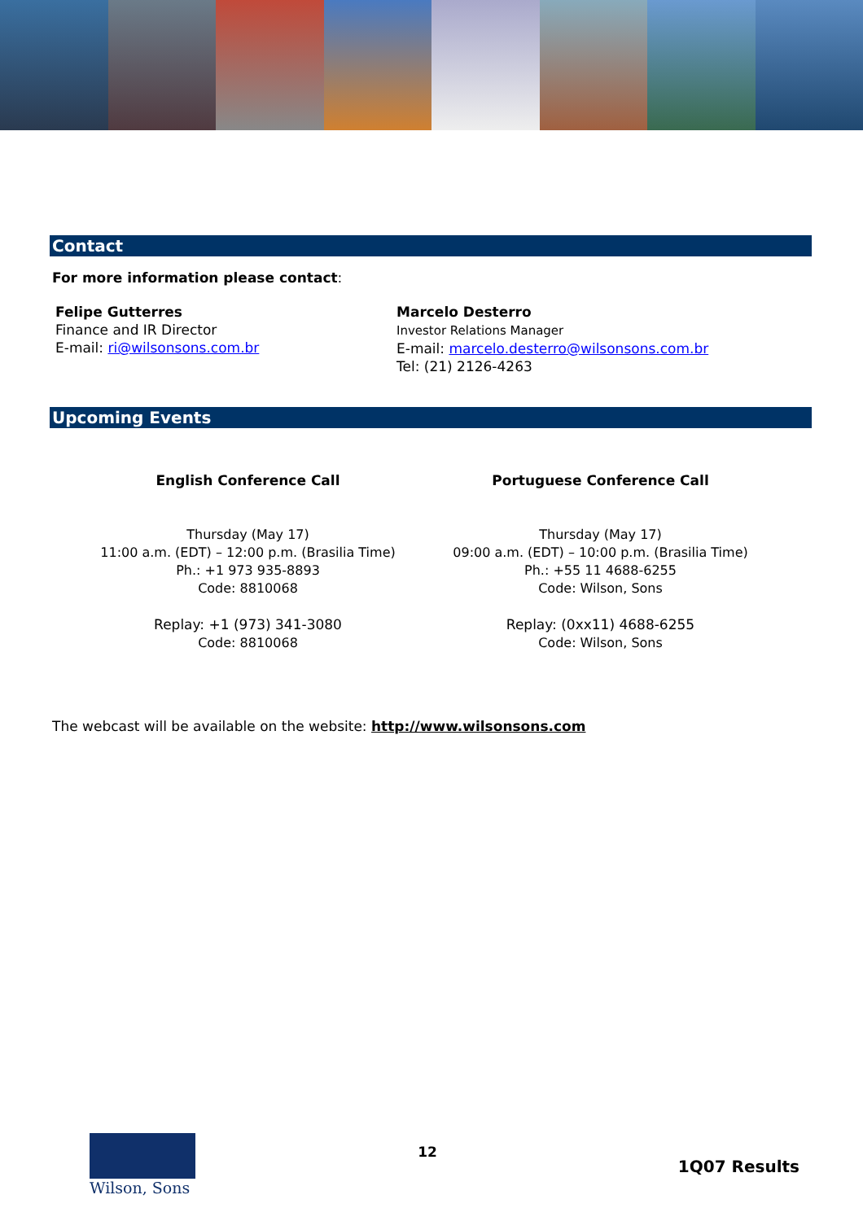Contact
For more information please contact:
| Felipe Gutterres Finance and IR Director E-mail: ri@wilsonsons.com.br | Marcelo Desterro Investor Relations Manager E-mail: marcelo.desterro@wilsonsons.com.br Tel: (21) 2126-4263 |
Upcoming Events
| English Conference Call Thursday (May 17) 11:00 a.m. (EDT) – 12:00 p.m. (Brasilia Time) Ph.: +1 973 935-8893 Code: 8810068 Replay: +1 (973) 341-3080 Code: 8810068 | Portuguese Conference Call Thursday (May 17) 09:00 a.m. (EDT) – 10:00 p.m. (Brasilia Time) Ph.: +55 11 4688-6255 Code: Wilson, Sons Replay: (0xx11) 4688-6255 Code: Wilson, Sons |
The webcast will be available on the website: http://www.wilsonsons.com
Wilson, Sons
12
1Q07 Results